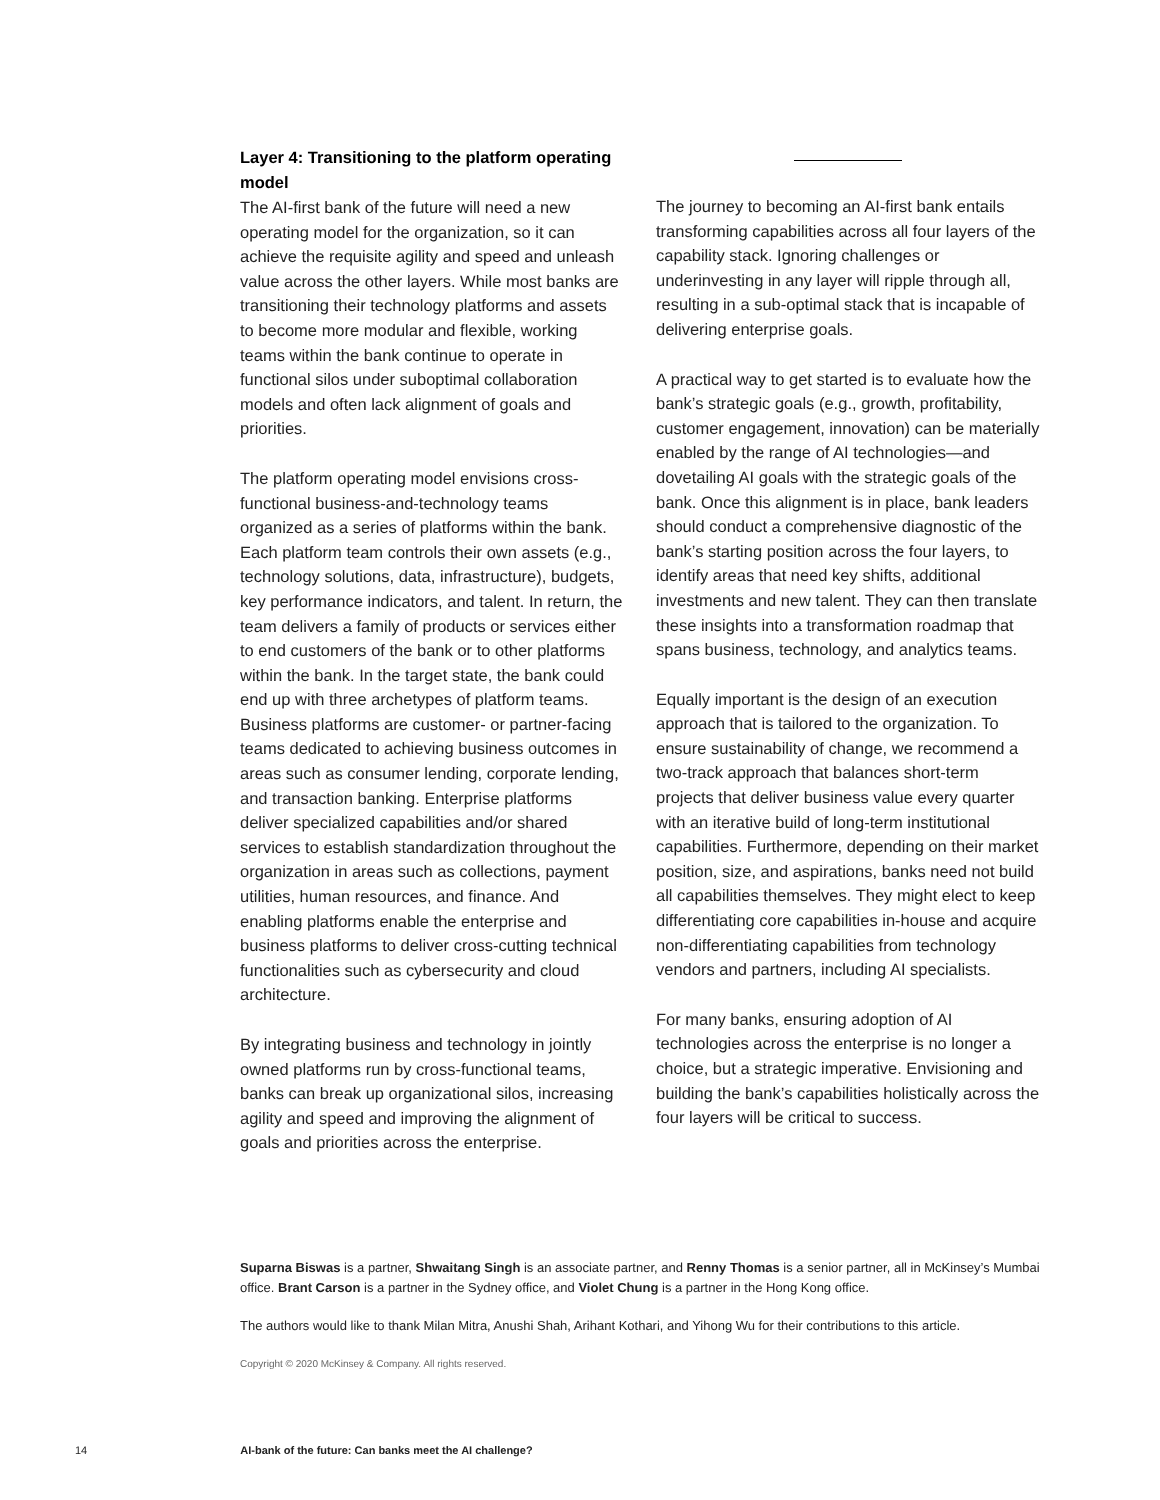Layer 4: Transitioning to the platform operating model
The AI-first bank of the future will need a new operating model for the organization, so it can achieve the requisite agility and speed and unleash value across the other layers. While most banks are transitioning their technology platforms and assets to become more modular and flexible, working teams within the bank continue to operate in functional silos under suboptimal collaboration models and often lack alignment of goals and priorities.
The platform operating model envisions cross-functional business-and-technology teams organized as a series of platforms within the bank. Each platform team controls their own assets (e.g., technology solutions, data, infrastructure), budgets, key performance indicators, and talent. In return, the team delivers a family of products or services either to end customers of the bank or to other platforms within the bank. In the target state, the bank could end up with three archetypes of platform teams. Business platforms are customer- or partner-facing teams dedicated to achieving business outcomes in areas such as consumer lending, corporate lending, and transaction banking. Enterprise platforms deliver specialized capabilities and/or shared services to establish standardization throughout the organization in areas such as collections, payment utilities, human resources, and finance. And enabling platforms enable the enterprise and business platforms to deliver cross-cutting technical functionalities such as cybersecurity and cloud architecture.
By integrating business and technology in jointly owned platforms run by cross-functional teams, banks can break up organizational silos, increasing agility and speed and improving the alignment of goals and priorities across the enterprise.
The journey to becoming an AI-first bank entails transforming capabilities across all four layers of the capability stack. Ignoring challenges or underinvesting in any layer will ripple through all, resulting in a sub-optimal stack that is incapable of delivering enterprise goals.
A practical way to get started is to evaluate how the bank’s strategic goals (e.g., growth, profitability, customer engagement, innovation) can be materially enabled by the range of AI technologies—and dovetailing AI goals with the strategic goals of the bank. Once this alignment is in place, bank leaders should conduct a comprehensive diagnostic of the bank’s starting position across the four layers, to identify areas that need key shifts, additional investments and new talent. They can then translate these insights into a transformation roadmap that spans business, technology, and analytics teams.
Equally important is the design of an execution approach that is tailored to the organization. To ensure sustainability of change, we recommend a two-track approach that balances short-term projects that deliver business value every quarter with an iterative build of long-term institutional capabilities. Furthermore, depending on their market position, size, and aspirations, banks need not build all capabilities themselves. They might elect to keep differentiating core capabilities in-house and acquire non-differentiating capabilities from technology vendors and partners, including AI specialists.
For many banks, ensuring adoption of AI technologies across the enterprise is no longer a choice, but a strategic imperative. Envisioning and building the bank’s capabilities holistically across the four layers will be critical to success.
Suparna Biswas is a partner, Shwaitang Singh is an associate partner, and Renny Thomas is a senior partner, all in McKinsey’s Mumbai office. Brant Carson is a partner in the Sydney office, and Violet Chung is a partner in the Hong Kong office.
The authors would like to thank Milan Mitra, Anushi Shah, Arihant Kothari, and Yihong Wu for their contributions to this article.
Copyright © 2020 McKinsey & Company. All rights reserved.
14 AI-bank of the future: Can banks meet the AI challenge?